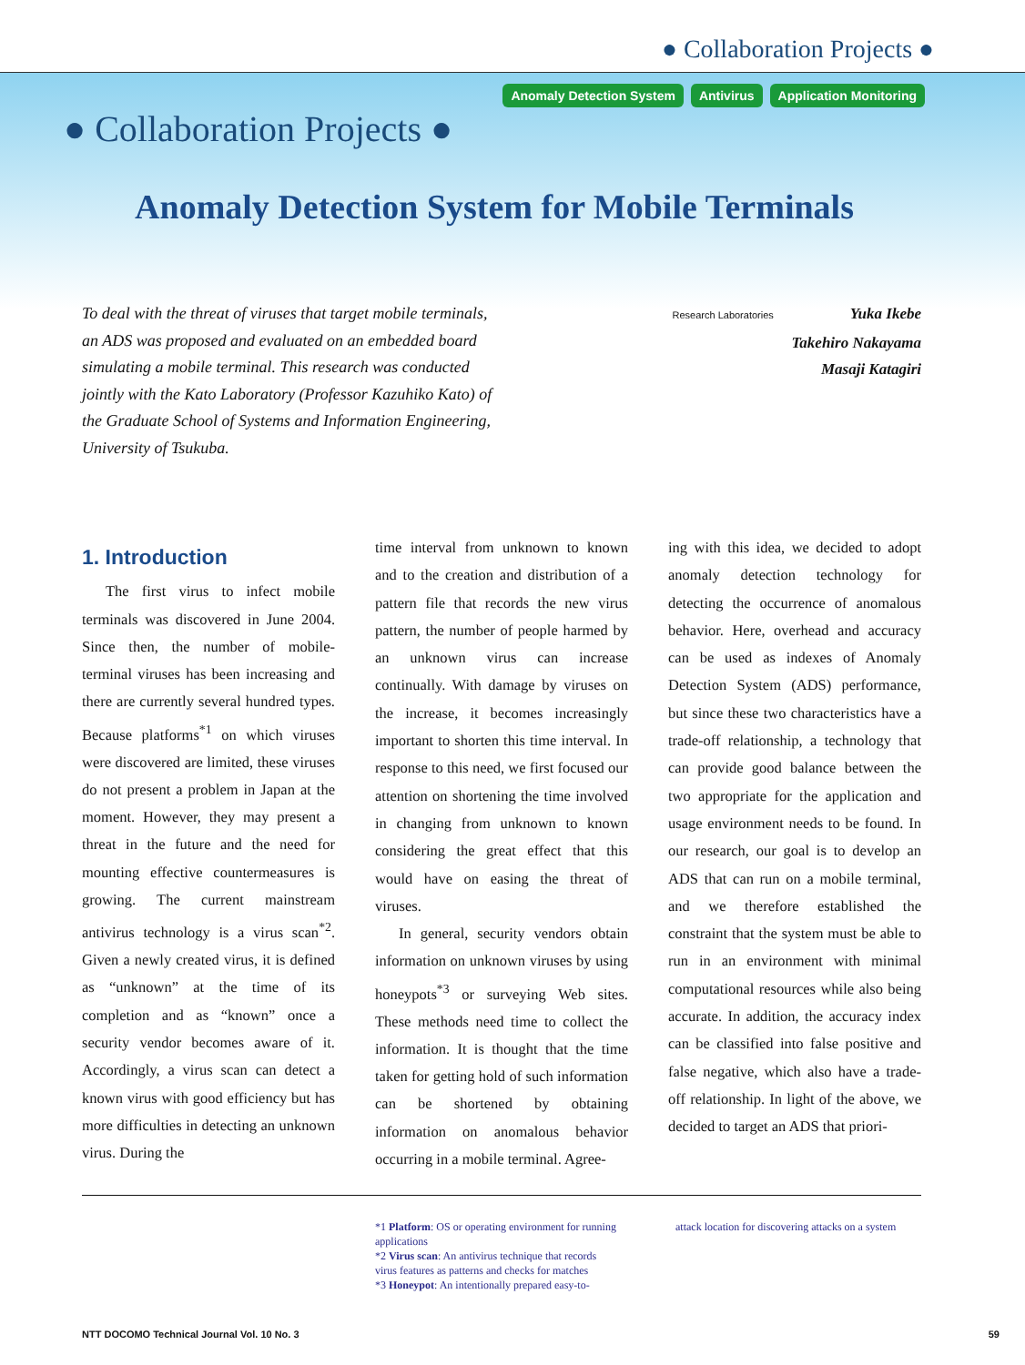● Collaboration Projects ●
Anomaly Detection System Antivirus Application Monitoring
● Collaboration Projects ●
Anomaly Detection System for Mobile Terminals
To deal with the threat of viruses that target mobile terminals, an ADS was proposed and evaluated on an embedded board simulating a mobile terminal. This research was conducted jointly with the Kato Laboratory (Professor Kazuhiko Kato) of the Graduate School of Systems and Information Engineering, University of Tsukuba.
Research Laboratories Yuka Ikebe
Takehiro Nakayama
Masaji Katagiri
1. Introduction
The first virus to infect mobile terminals was discovered in June 2004. Since then, the number of mobile-terminal viruses has been increasing and there are currently several hundred types. Because platforms<sup>*1</sup> on which viruses were discovered are limited, these viruses do not present a problem in Japan at the moment. However, they may present a threat in the future and the need for mounting effective countermeasures is growing. The current mainstream antivirus technology is a virus scan<sup>*2</sup>. Given a newly created virus, it is defined as “unknown” at the time of its completion and as “known” once a security vendor becomes aware of it. Accordingly, a virus scan can detect a known virus with good efficiency but has more difficulties in detecting an unknown virus. During the
time interval from unknown to known and to the creation and distribution of a pattern file that records the new virus pattern, the number of people harmed by an unknown virus can increase continually. With damage by viruses on the increase, it becomes increasingly important to shorten this time interval. In response to this need, we first focused our attention on shortening the time involved in changing from unknown to known considering the great effect that this would have on easing the threat of viruses.
In general, security vendors obtain information on unknown viruses by using honeypots<sup>*3</sup> or surveying Web sites. These methods need time to collect the information. It is thought that the time taken for getting hold of such information can be shortened by obtaining information on anomalous behavior occurring in a mobile terminal. Agree-
ing with this idea, we decided to adopt anomaly detection technology for detecting the occurrence of anomalous behavior. Here, overhead and accuracy can be used as indexes of Anomaly Detection System (ADS) performance, but since these two characteristics have a trade-off relationship, a technology that can provide good balance between the two appropriate for the application and usage environment needs to be found. In our research, our goal is to develop an ADS that can run on a mobile terminal, and we therefore established the constraint that the system must be able to run in an environment with minimal computational resources while also being accurate. In addition, the accuracy index can be classified into false positive and false negative, which also have a trade-off relationship. In light of the above, we decided to target an ADS that priori-
*1 Platform: OS or operating environment for running applications
*2 Virus scan: An antivirus technique that records virus features as patterns and checks for matches
*3 Honeypot: An intentionally prepared easy-to-
attack location for discovering attacks on a system
NTT DOCOMO Technical Journal Vol. 10 No. 3 59